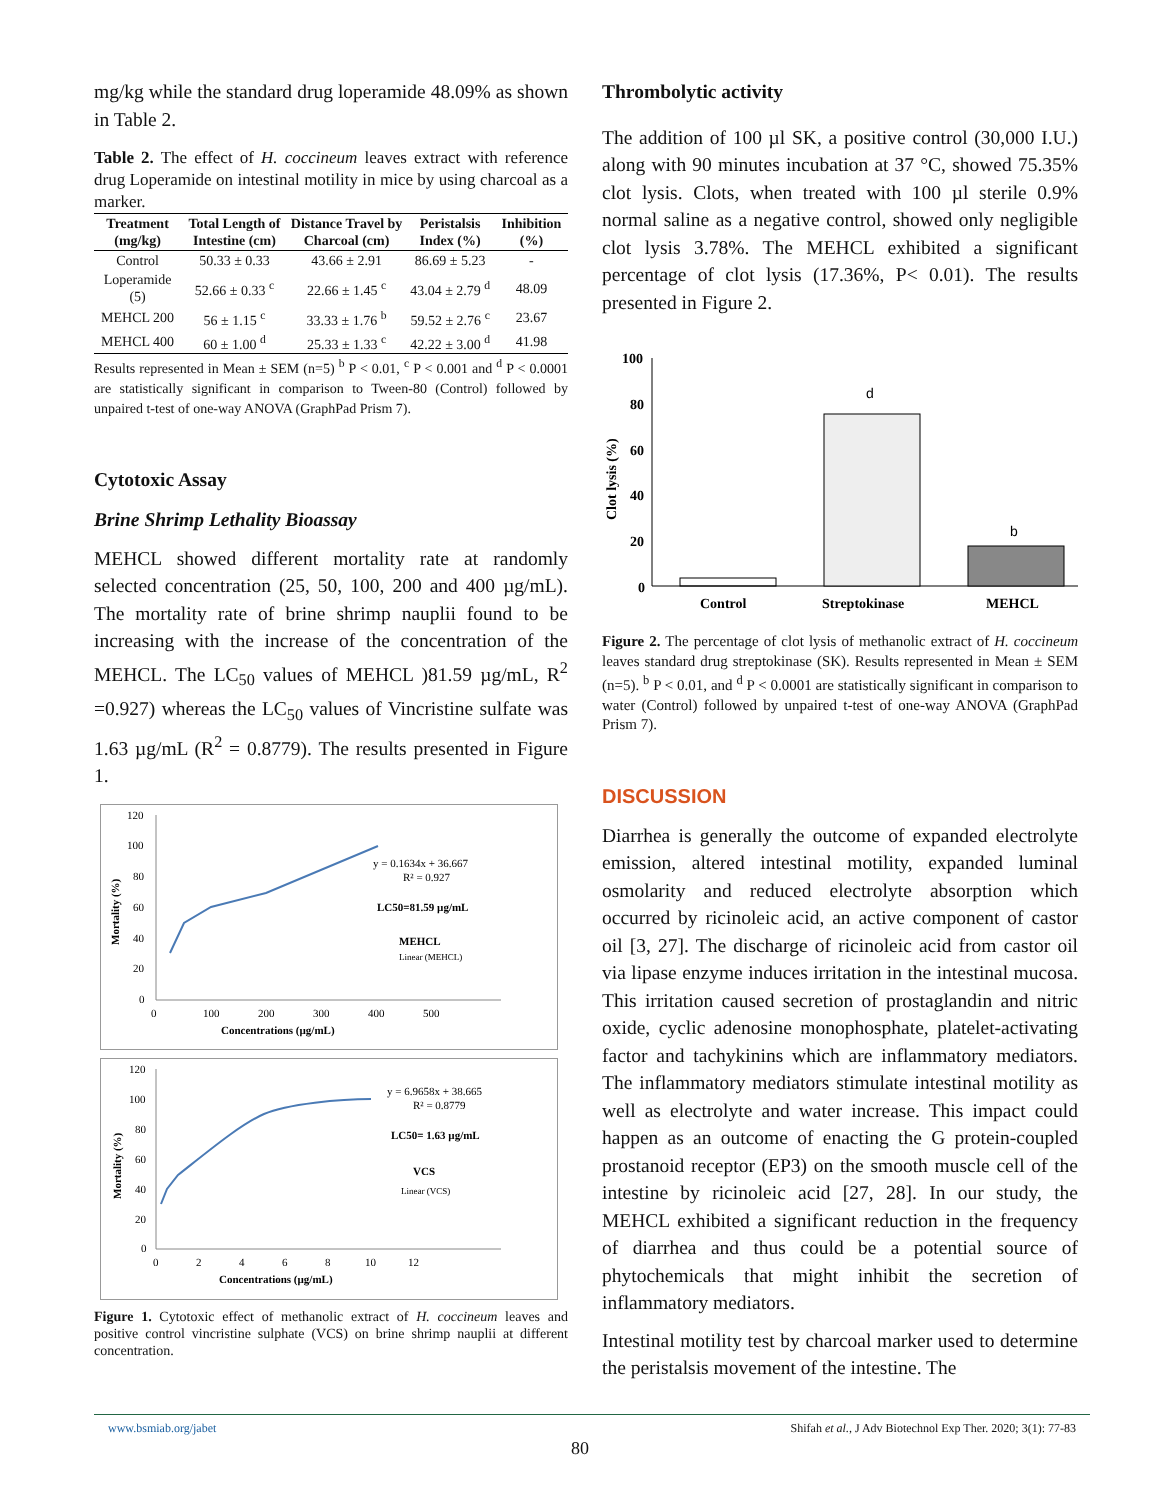mg/kg while the standard drug loperamide 48.09% as shown in Table 2.
Table 2. The effect of H. coccineum leaves extract with reference drug Loperamide on intestinal motility in mice by using charcoal as a marker.
| Treatment (mg/kg) | Total Length of Intestine (cm) | Distance Travel by Charcoal (cm) | Peristalsis Index (%) | Inhibition (%) |
| --- | --- | --- | --- | --- |
| Control | 50.33 ± 0.33 | 43.66 ± 2.91 | 86.69 ± 5.23 | - |
| Loperamide (5) | 52.66 ± 0.33 <sup>c</sup> | 22.66 ± 1.45 <sup>c</sup> | 43.04 ± 2.79 <sup>d</sup> | 48.09 |
| MEHCL 200 | 56 ± 1.15 <sup>c</sup> | 33.33 ± 1.76 <sup>b</sup> | 59.52 ± 2.76 <sup>c</sup> | 23.67 |
| MEHCL 400 | 60 ± 1.00 <sup>d</sup> | 25.33 ± 1.33 <sup>c</sup> | 42.22 ± 3.00 <sup>d</sup> | 41.98 |
Results represented in Mean ± SEM (n=5) <sup>b</sup> P < 0.01, <sup>c</sup> P < 0.001 and <sup>d</sup> P < 0.0001 are statistically significant in comparison to Tween-80 (Control) followed by unpaired t-test of one-way ANOVA (GraphPad Prism 7).
Cytotoxic Assay
Brine Shrimp Lethality Bioassay
MEHCL showed different mortality rate at randomly selected concentration (25, 50, 100, 200 and 400 µg/mL). The mortality rate of brine shrimp nauplii found to be increasing with the increase of the concentration of the MEHCL. The LC<sub>50</sub> values of MEHCL )81.59 µg/mL, R<sup>2</sup> =0.927) whereas the LC<sub>50</sub> values of Vincristine sulfate was 1.63 µg/mL (R<sup>2</sup> = 0.8779). The results presented in Figure 1.
120
100
80
60
40
20
0
0
100
200
300
400
500
Concentrations (µg/mL)
Mortality (%)
y = 0.1634x + 36.667
R² = 0.927
LC50=81.59 µg/mL
MEHCL
Linear (MEHCL)
120
100
80
60
40
20
0
0
2
4
6
8
10
12
Concentrations (µg/mL)
Mortality (%)
y = 6.9658x + 38.665
R² = 0.8779
LC50= 1.63 µg/mL
VCS
Linear (VCS)
Figure 1. Cytotoxic effect of methanolic extract of H. coccineum leaves and positive control vincristine sulphate (VCS) on brine shrimp nauplii at different concentration.
Thrombolytic activity
The addition of 100 µl SK, a positive control (30,000 I.U.) along with 90 minutes incubation at 37 °C, showed 75.35% clot lysis. Clots, when treated with 100 µl sterile 0.9% normal saline as a negative control, showed only negligible clot lysis 3.78%. The MEHCL exhibited a significant percentage of clot lysis (17.36%, P< 0.01). The results presented in Figure 2.
100
80
60
40
20
0
Control
Streptokinase
MEHCL
Clot lysis (%)
d
b
Figure 2. The percentage of clot lysis of methanolic extract of H. coccineum leaves standard drug streptokinase (SK). Results represented in Mean ± SEM (n=5). <sup>b</sup> P < 0.01, and <sup>d</sup> P < 0.0001 are statistically significant in comparison to water (Control) followed by unpaired t-test of one-way ANOVA (GraphPad Prism 7).
DISCUSSION
Diarrhea is generally the outcome of expanded electrolyte emission, altered intestinal motility, expanded luminal osmolarity and reduced electrolyte absorption which occurred by ricinoleic acid, an active component of castor oil [3, 27]. The discharge of ricinoleic acid from castor oil via lipase enzyme induces irritation in the intestinal mucosa. This irritation caused secretion of prostaglandin and nitric oxide, cyclic adenosine monophosphate, platelet-activating factor and tachykinins which are inflammatory mediators. The inflammatory mediators stimulate intestinal motility as well as electrolyte and water increase. This impact could happen as an outcome of enacting the G protein-coupled prostanoid receptor (EP3) on the smooth muscle cell of the intestine by ricinoleic acid [27, 28]. In our study, the MEHCL exhibited a significant reduction in the frequency of diarrhea and thus could be a potential source of phytochemicals that might inhibit the secretion of inflammatory mediators.
Intestinal motility test by charcoal marker used to determine the peristalsis movement of the intestine. The
www.bsmiab.org/jabet Shifah et al., J Adv Biotechnol Exp Ther. 2020; 3(1): 77-83
80